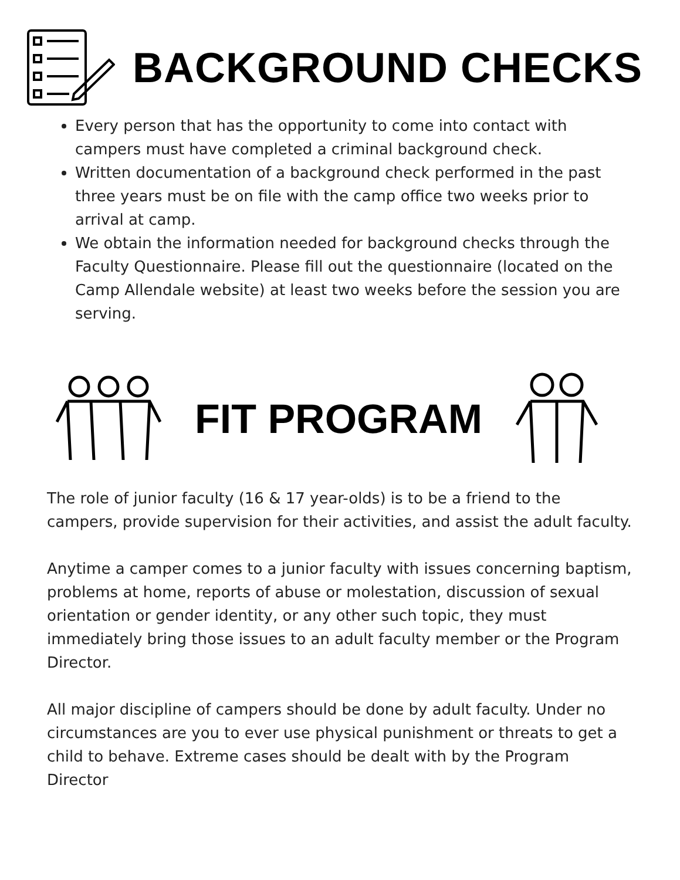BACKGROUND CHECKS
Every person that has the opportunity to come into contact with campers must have completed a criminal background check.
Written documentation of a background check performed in the past three years must be on file with the camp office two weeks prior to arrival at camp.
We obtain the information needed for background checks through the Faculty Questionnaire. Please fill out the questionnaire (located on the Camp Allendale website) at least two weeks before the session you are serving.
FIT PROGRAM
The role of junior faculty (16 & 17 year-olds) is to be a friend to the campers, provide supervision for their activities, and assist the adult faculty.
Anytime a camper comes to a junior faculty with issues concerning baptism, problems at home, reports of abuse or molestation, discussion of sexual orientation or gender identity, or any other such topic, they must immediately bring those issues to an adult faculty member or the Program Director.
All major discipline of campers should be done by adult faculty. Under no circumstances are you to ever use physical punishment or threats to get a child to behave. Extreme cases should be dealt with by the Program Director